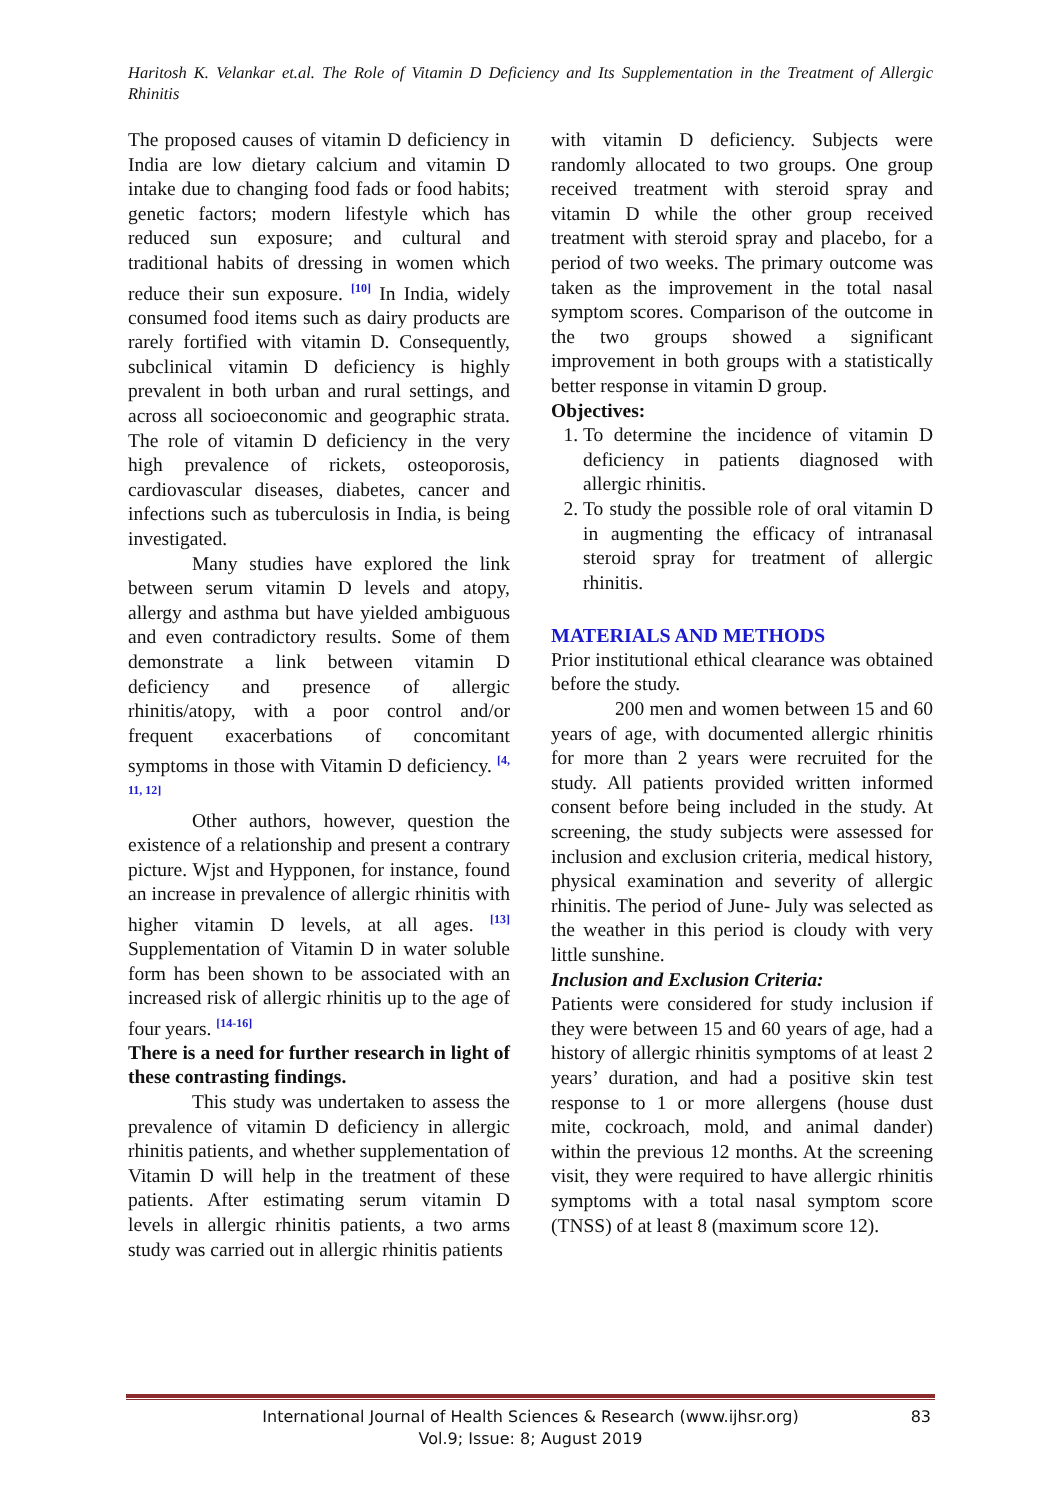Haritosh K. Velankar et.al. The Role of Vitamin D Deficiency and Its Supplementation in the Treatment of Allergic Rhinitis
The proposed causes of vitamin D deficiency in India are low dietary calcium and vitamin D intake due to changing food fads or food habits; genetic factors; modern lifestyle which has reduced sun exposure; and cultural and traditional habits of dressing in women which reduce their sun exposure. <sup>[10]</sup> In India, widely consumed food items such as dairy products are rarely fortified with vitamin D. Consequently, subclinical vitamin D deficiency is highly prevalent in both urban and rural settings, and across all socioeconomic and geographic strata. The role of vitamin D deficiency in the very high prevalence of rickets, osteoporosis, cardiovascular diseases, diabetes, cancer and infections such as tuberculosis in India, is being investigated.
Many studies have explored the link between serum vitamin D levels and atopy, allergy and asthma but have yielded ambiguous and even contradictory results. Some of them demonstrate a link between vitamin D deficiency and presence of allergic rhinitis/atopy, with a poor control and/or frequent exacerbations of concomitant symptoms in those with Vitamin D deficiency. <sup>[4, 11, 12]</sup>
Other authors, however, question the existence of a relationship and present a contrary picture. Wjst and Hypponen, for instance, found an increase in prevalence of allergic rhinitis with higher vitamin D levels, at all ages. <sup>[13]</sup> Supplementation of Vitamin D in water soluble form has been shown to be associated with an increased risk of allergic rhinitis up to the age of four years. <sup>[14-16]</sup>
There is a need for further research in light of these contrasting findings.
This study was undertaken to assess the prevalence of vitamin D deficiency in allergic rhinitis patients, and whether supplementation of Vitamin D will help in the treatment of these patients. After estimating serum vitamin D levels in allergic rhinitis patients, a two arms study was carried out in allergic rhinitis patients
with vitamin D deficiency. Subjects were randomly allocated to two groups. One group received treatment with steroid spray and vitamin D while the other group received treatment with steroid spray and placebo, for a period of two weeks. The primary outcome was taken as the improvement in the total nasal symptom scores. Comparison of the outcome in the two groups showed a significant improvement in both groups with a statistically better response in vitamin D group.
Objectives:
1. To determine the incidence of vitamin D deficiency in patients diagnosed with allergic rhinitis.
2. To study the possible role of oral vitamin D in augmenting the efficacy of intranasal steroid spray for treatment of allergic rhinitis.
MATERIALS AND METHODS
Prior institutional ethical clearance was obtained before the study.
200 men and women between 15 and 60 years of age, with documented allergic rhinitis for more than 2 years were recruited for the study. All patients provided written informed consent before being included in the study. At screening, the study subjects were assessed for inclusion and exclusion criteria, medical history, physical examination and severity of allergic rhinitis. The period of June- July was selected as the weather in this period is cloudy with very little sunshine.
Inclusion and Exclusion Criteria:
Patients were considered for study inclusion if they were between 15 and 60 years of age, had a history of allergic rhinitis symptoms of at least 2 years’ duration, and had a positive skin test response to 1 or more allergens (house dust mite, cockroach, mold, and animal dander) within the previous 12 months. At the screening visit, they were required to have allergic rhinitis symptoms with a total nasal symptom score (TNSS) of at least 8 (maximum score 12).
International Journal of Health Sciences & Research (www.ijhsr.org)
Vol.9; Issue: 8; August 2019
83